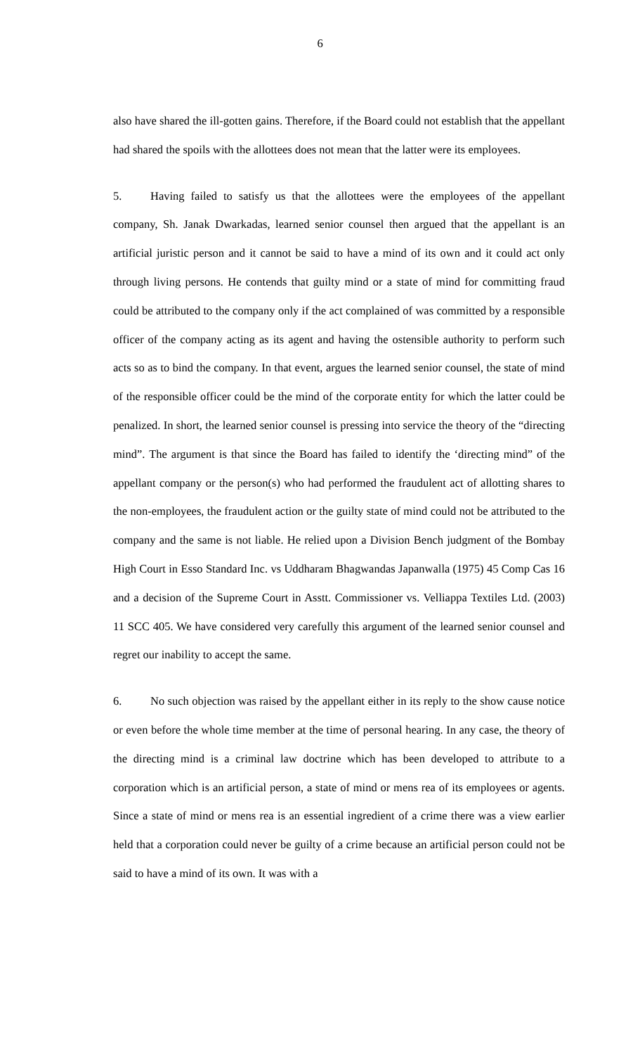6
also have shared the ill-gotten gains. Therefore, if the Board could not establish that the appellant had shared the spoils with the allottees does not mean that the latter were its employees.
5. Having failed to satisfy us that the allottees were the employees of the appellant company, Sh. Janak Dwarkadas, learned senior counsel then argued that the appellant is an artificial juristic person and it cannot be said to have a mind of its own and it could act only through living persons. He contends that guilty mind or a state of mind for committing fraud could be attributed to the company only if the act complained of was committed by a responsible officer of the company acting as its agent and having the ostensible authority to perform such acts so as to bind the company. In that event, argues the learned senior counsel, the state of mind of the responsible officer could be the mind of the corporate entity for which the latter could be penalized. In short, the learned senior counsel is pressing into service the theory of the “directing mind”. The argument is that since the Board has failed to identify the ‘directing mind” of the appellant company or the person(s) who had performed the fraudulent act of allotting shares to the non-employees, the fraudulent action or the guilty state of mind could not be attributed to the company and the same is not liable. He relied upon a Division Bench judgment of the Bombay High Court in Esso Standard Inc. vs Uddharam Bhagwandas Japanwalla (1975) 45 Comp Cas 16 and a decision of the Supreme Court in Asstt. Commissioner vs. Velliappa Textiles Ltd. (2003) 11 SCC 405. We have considered very carefully this argument of the learned senior counsel and regret our inability to accept the same.
6. No such objection was raised by the appellant either in its reply to the show cause notice or even before the whole time member at the time of personal hearing. In any case, the theory of the directing mind is a criminal law doctrine which has been developed to attribute to a corporation which is an artificial person, a state of mind or mens rea of its employees or agents. Since a state of mind or mens rea is an essential ingredient of a crime there was a view earlier held that a corporation could never be guilty of a crime because an artificial person could not be said to have a mind of its own. It was with a